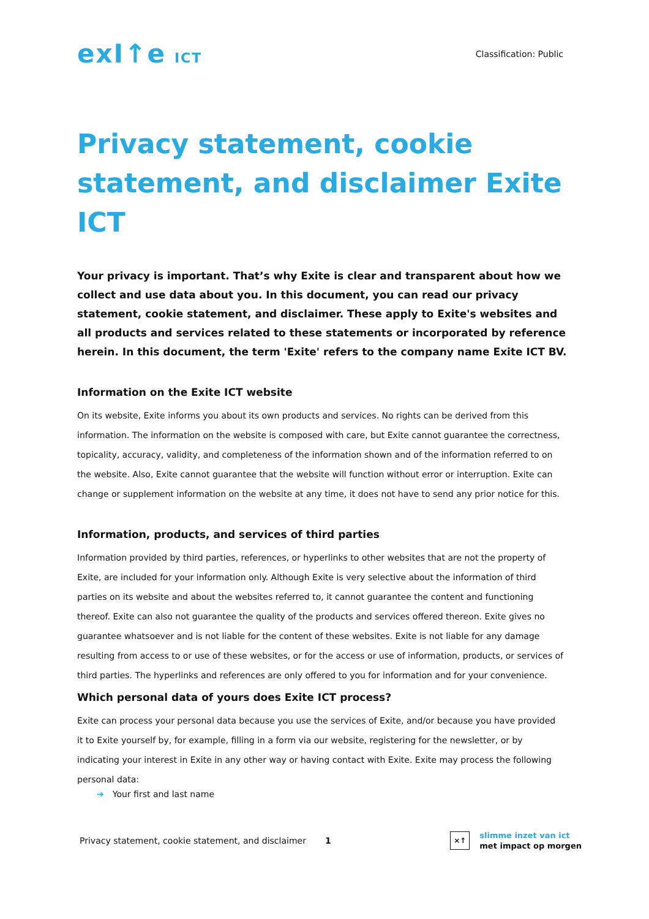exI↑e ICT
Classification: Public
Privacy statement, cookie statement, and disclaimer Exite ICT
Your privacy is important. That’s why Exite is clear and transparent about how we collect and use data about you. In this document, you can read our privacy statement, cookie statement, and disclaimer. These apply to Exite's websites and all products and services related to these statements or incorporated by reference herein. In this document, the term 'Exite' refers to the company name Exite ICT BV.
Information on the Exite ICT website
On its website, Exite informs you about its own products and services. No rights can be derived from this information. The information on the website is composed with care, but Exite cannot guarantee the correctness, topicality, accuracy, validity, and completeness of the information shown and of the information referred to on the website. Also, Exite cannot guarantee that the website will function without error or interruption. Exite can change or supplement information on the website at any time, it does not have to send any prior notice for this.
Information, products, and services of third parties
Information provided by third parties, references, or hyperlinks to other websites that are not the property of Exite, are included for your information only. Although Exite is very selective about the information of third parties on its website and about the websites referred to, it cannot guarantee the content and functioning thereof. Exite can also not guarantee the quality of the products and services offered thereon. Exite gives no guarantee whatsoever and is not liable for the content of these websites. Exite is not liable for any damage resulting from access to or use of these websites, or for the access or use of information, products, or services of third parties. The hyperlinks and references are only offered to you for information and for your convenience.
Which personal data of yours does Exite ICT process?
Exite can process your personal data because you use the services of Exite, and/or because you have provided it to Exite yourself by, for example, filling in a form via our website, registering for the newsletter, or by indicating your interest in Exite in any other way or having contact with Exite. Exite may process the following personal data:
➔ Your first and last name
Privacy statement, cookie statement, and disclaimer 1
×↑
slimme inzet van ict
met impact op morgen